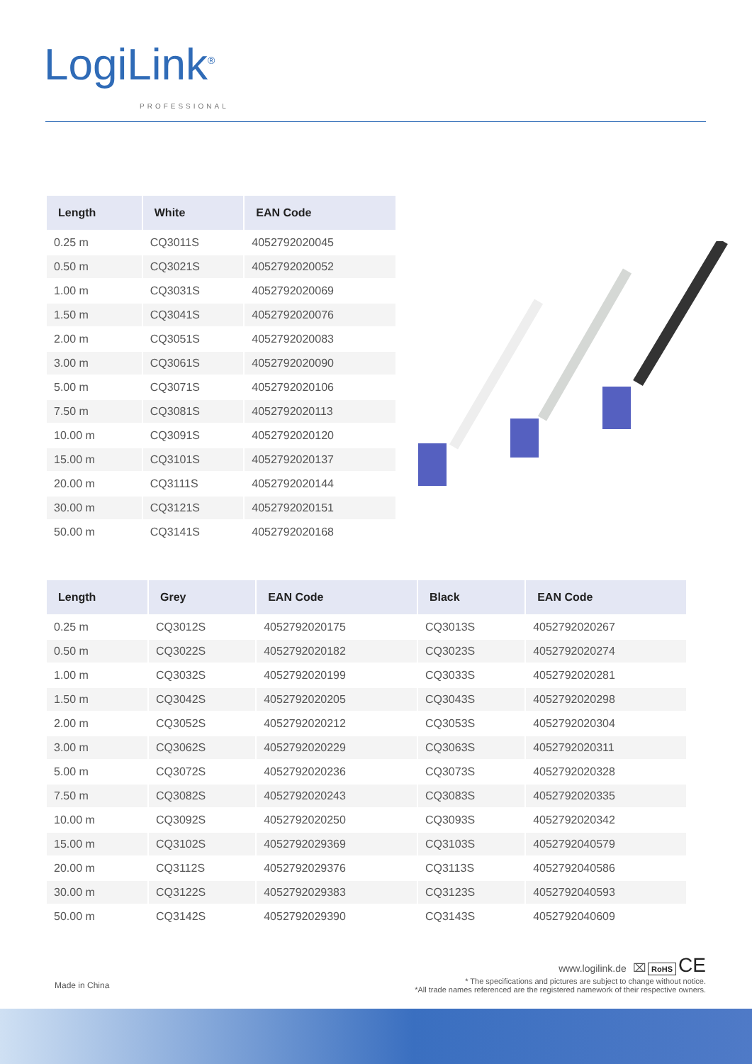LogiLink<sup>®</sup>
PROFESSIONAL
| Length | White | EAN Code |
| --- | --- | --- |
| 0.25 m | CQ3011S | 4052792020045 |
| 0.50 m | CQ3021S | 4052792020052 |
| 1.00 m | CQ3031S | 4052792020069 |
| 1.50 m | CQ3041S | 4052792020076 |
| 2.00 m | CQ3051S | 4052792020083 |
| 3.00 m | CQ3061S | 4052792020090 |
| 5.00 m | CQ3071S | 4052792020106 |
| 7.50 m | CQ3081S | 4052792020113 |
| 10.00 m | CQ3091S | 4052792020120 |
| 15.00 m | CQ3101S | 4052792020137 |
| 20.00 m | CQ3111S | 4052792020144 |
| 30.00 m | CQ3121S | 4052792020151 |
| 50.00 m | CQ3141S | 4052792020168 |
| Length | Grey | EAN Code | Black | EAN Code |
| --- | --- | --- | --- | --- |
| 0.25 m | CQ3012S | 4052792020175 | CQ3013S | 4052792020267 |
| 0.50 m | CQ3022S | 4052792020182 | CQ3023S | 4052792020274 |
| 1.00 m | CQ3032S | 4052792020199 | CQ3033S | 4052792020281 |
| 1.50 m | CQ3042S | 4052792020205 | CQ3043S | 4052792020298 |
| 2.00 m | CQ3052S | 4052792020212 | CQ3053S | 4052792020304 |
| 3.00 m | CQ3062S | 4052792020229 | CQ3063S | 4052792020311 |
| 5.00 m | CQ3072S | 4052792020236 | CQ3073S | 4052792020328 |
| 7.50 m | CQ3082S | 4052792020243 | CQ3083S | 4052792020335 |
| 10.00 m | CQ3092S | 4052792020250 | CQ3093S | 4052792020342 |
| 15.00 m | CQ3102S | 4052792029369 | CQ3103S | 4052792040579 |
| 20.00 m | CQ3112S | 4052792029376 | CQ3113S | 4052792040586 |
| 30.00 m | CQ3122S | 4052792029383 | CQ3123S | 4052792040593 |
| 50.00 m | CQ3142S | 4052792029390 | CQ3143S | 4052792040609 |
www.logilink.de ⌧ RoHS CE
* The specifications and pictures are subject to change without notice.
*All trade names referenced are the registered namework of their respective owners.
Made in China